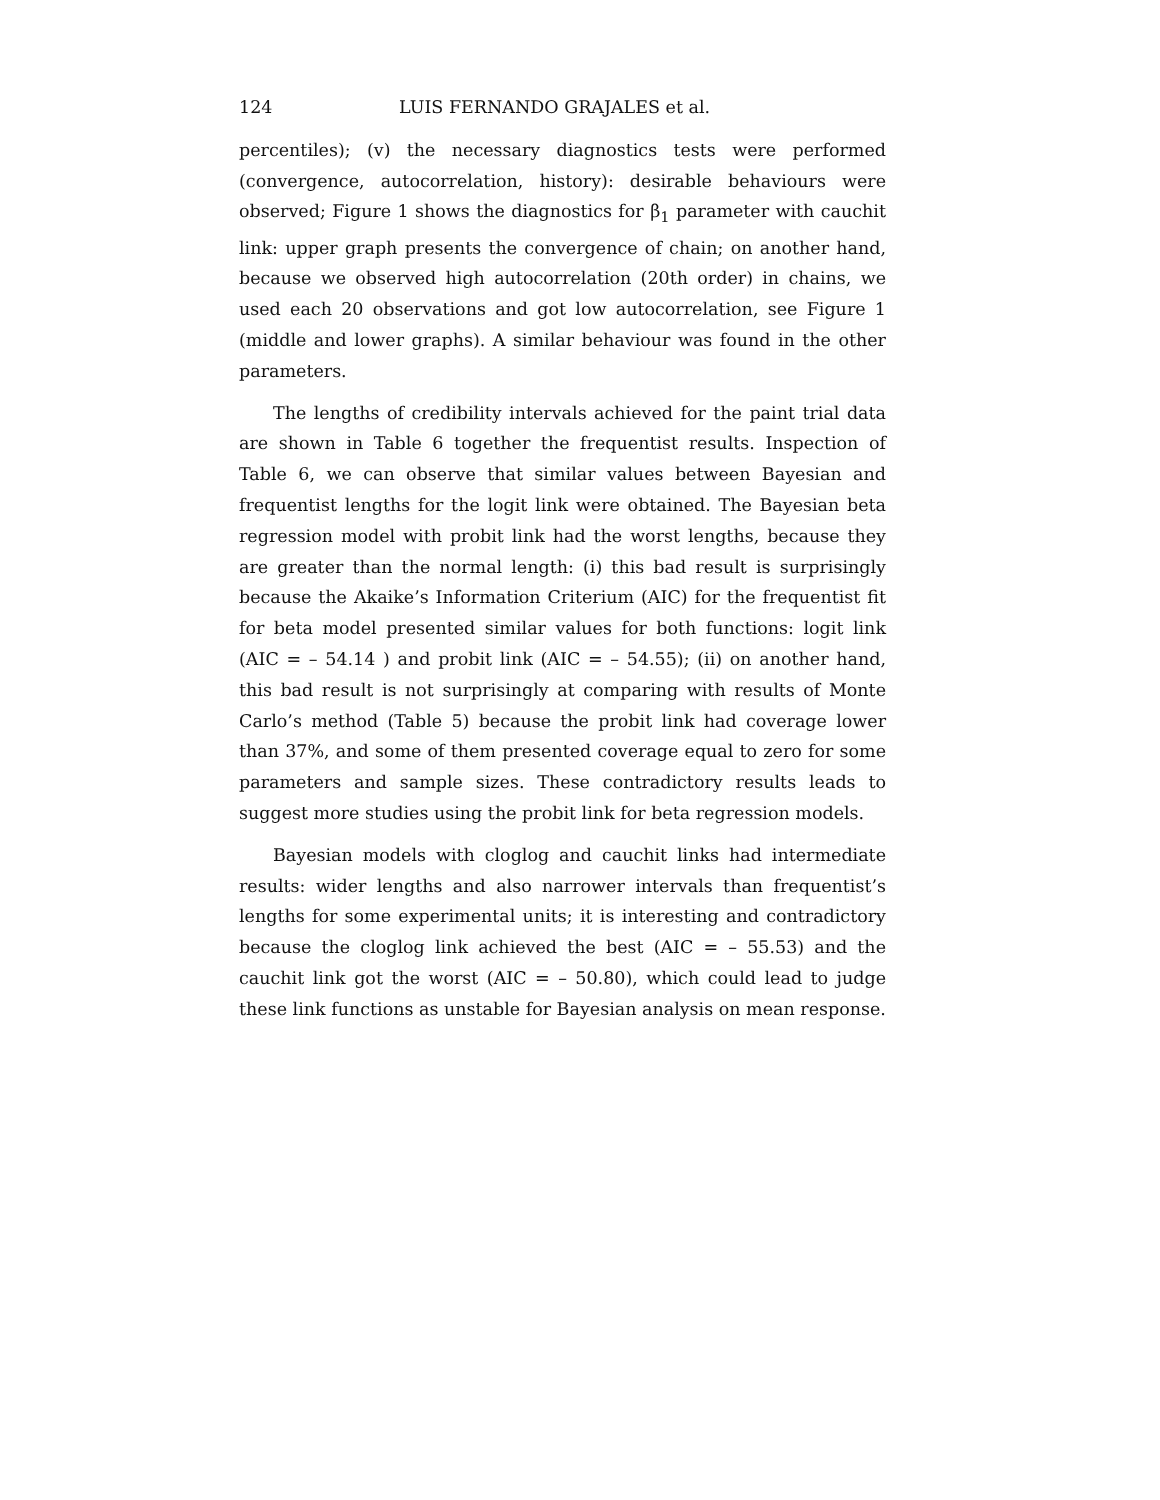124 LUIS FERNANDO GRAJALES et al.
percentiles); (v) the necessary diagnostics tests were performed (convergence, autocorrelation, history): desirable behaviours were observed; Figure 1 shows the diagnostics for β<sub>1</sub> parameter with cauchit link: upper graph presents the convergence of chain; on another hand, because we observed high autocorrelation (20th order) in chains, we used each 20 observations and got low autocorrelation, see Figure 1 (middle and lower graphs). A similar behaviour was found in the other parameters.
The lengths of credibility intervals achieved for the paint trial data are shown in Table 6 together the frequentist results. Inspection of Table 6, we can observe that similar values between Bayesian and frequentist lengths for the logit link were obtained. The Bayesian beta regression model with probit link had the worst lengths, because they are greater than the normal length: (i) this bad result is surprisingly because the Akaike’s Information Criterium (AIC) for the frequentist fit for beta model presented similar values for both functions: logit link (AIC = – 54.14 ) and probit link (AIC = – 54.55); (ii) on another hand, this bad result is not surprisingly at comparing with results of Monte Carlo’s method (Table 5) because the probit link had coverage lower than 37%, and some of them presented coverage equal to zero for some parameters and sample sizes. These contradictory results leads to suggest more studies using the probit link for beta regression models.
Bayesian models with cloglog and cauchit links had intermediate results: wider lengths and also narrower intervals than frequentist’s lengths for some experimental units; it is interesting and contradictory because the cloglog link achieved the best (AIC = – 55.53) and the cauchit link got the worst (AIC = – 50.80), which could lead to judge these link functions as unstable for Bayesian analysis on mean response.